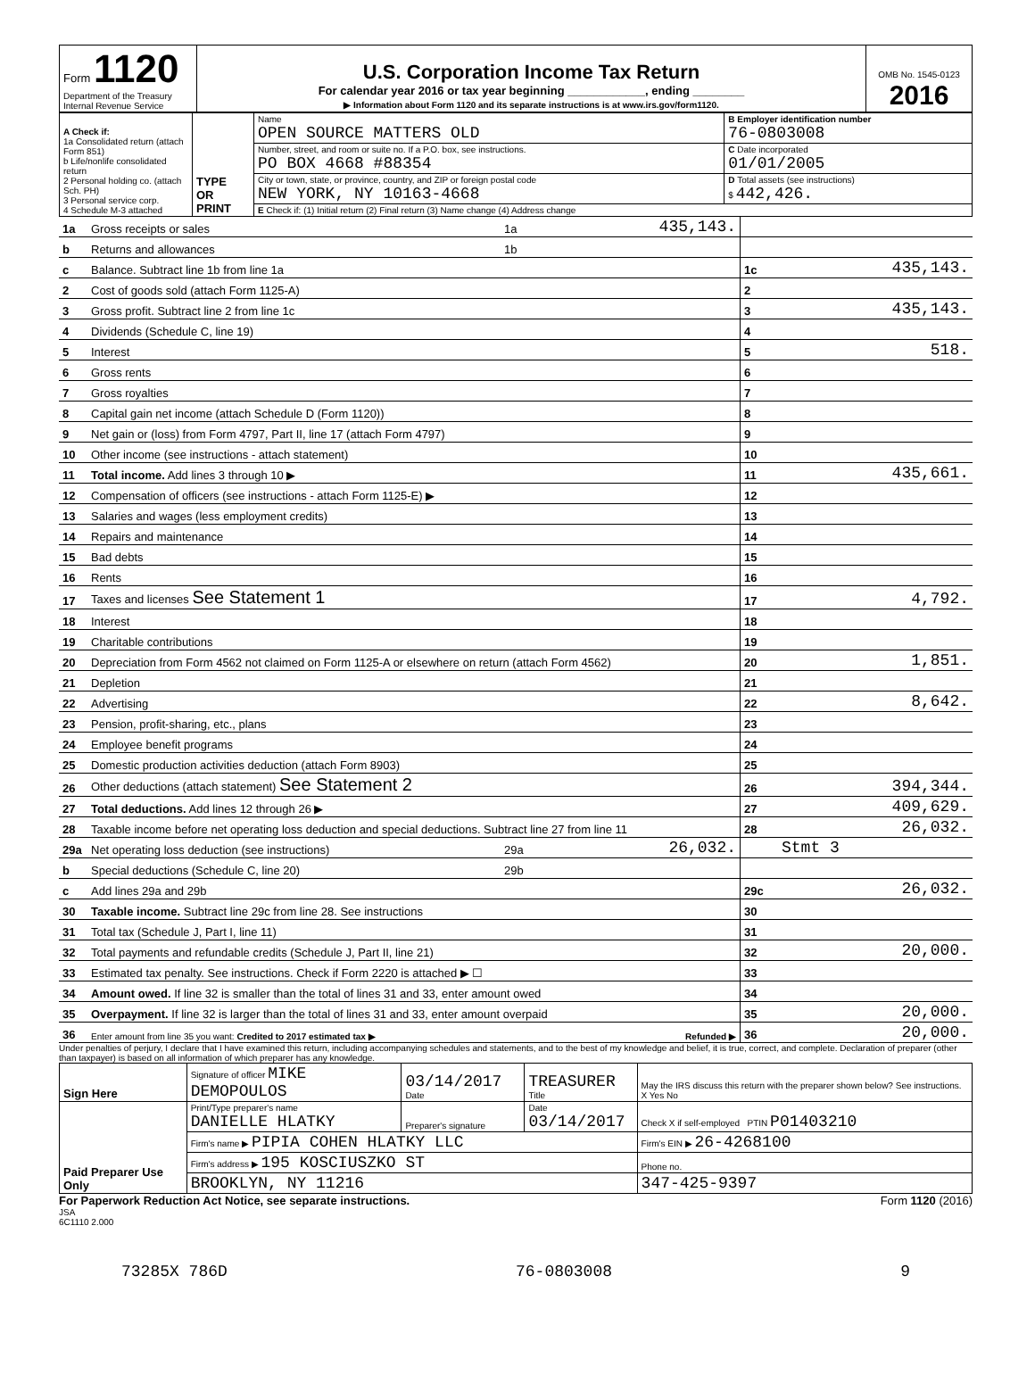| Form 1120 Department of the Treasury Internal Revenue Service | U.S. Corporation Income Tax Return For calendar year 2016 or tax year beginning ____________, ending ________ ▶ Information about Form 1120 and its separate instructions is at www.irs.gov/form1120. | OMB No. 1545-0123 2016 |
| A Check if: 1a Consolidated return (attach Form 851) b Life/nonlife consolidated return 2 Personal holding co. (attach Sch. PH) 3 Personal service corp. 4 Schedule M-3 attached | TYPE OR PRINT | Name OPEN SOURCE MATTERS OLD | B Employer identification number 76-0803008 |
| | | Number, street, and room or suite no. If a P.O. box, see instructions. PO BOX 4668 #88354 | C Date incorporated 01/01/2005 |
| | | City or town, state, or province, country, and ZIP or foreign postal code NEW YORK, NY 10163-4668 | D Total assets (see instructions) $ 442,426. |
| | | E Check if: (1) Initial return (2) Final return (3) Name change (4) Address change | |
| 1a | Gross receipts or sales | 1a | 435,143. | | |
| b | Returns and allowances | 1b | | | |
| c | Balance. Subtract line 1b from line 1a | | | 1c | 435,143. |
| 2 | Cost of goods sold (attach Form 1125-A) | | | 2 | |
| 3 | Gross profit. Subtract line 2 from line 1c | | | 3 | 435,143. |
| 4 | Dividends (Schedule C, line 19) | | | 4 | |
| 5 | Interest | | | 5 | 518. |
| 6 | Gross rents | | | 6 | |
| 7 | Gross royalties | | | 7 | |
| 8 | Capital gain net income (attach Schedule D (Form 1120)) | | | 8 | |
| 9 | Net gain or (loss) from Form 4797, Part II, line 17 (attach Form 4797) | | | 9 | |
| 10 | Other income (see instructions - attach statement) | | | 10 | |
| 11 | Total income. Add lines 3 through 10 ▶ | | | 11 | 435,661. |
| 12 | Compensation of officers (see instructions - attach Form 1125-E) ▶ | | | 12 | |
| 13 | Salaries and wages (less employment credits) | | | 13 | |
| 14 | Repairs and maintenance | | | 14 | |
| 15 | Bad debts | | | 15 | |
| 16 | Rents | | | 16 | |
| 17 | Taxes and licenses See Statement 1 | | | 17 | 4,792. |
| 18 | Interest | | | 18 | |
| 19 | Charitable contributions | | | 19 | |
| 20 | Depreciation from Form 4562 not claimed on Form 1125-A or elsewhere on return (attach Form 4562) | | | 20 | 1,851. |
| 21 | Depletion | | | 21 | |
| 22 | Advertising | | | 22 | 8,642. |
| 23 | Pension, profit-sharing, etc., plans | | | 23 | |
| 24 | Employee benefit programs | | | 24 | |
| 25 | Domestic production activities deduction (attach Form 8903) | | | 25 | |
| 26 | Other deductions (attach statement) See Statement 2 | | | 26 | 394,344. |
| 27 | Total deductions. Add lines 12 through 26 ▶ | | | 27 | 409,629. |
| 28 | Taxable income before net operating loss deduction and special deductions. Subtract line 27 from line 11 | | | 28 | 26,032. |
| 29a | Net operating loss deduction (see instructions) | 29a | 26,032. | | Stmt 3 |
| b | Special deductions (Schedule C, line 20) | 29b | | | |
| c | Add lines 29a and 29b | | | 29c | 26,032. |
| 30 | Taxable income. Subtract line 29c from line 28. See instructions | | | 30 | |
| 31 | Total tax (Schedule J, Part I, line 11) | | | 31 | |
| 32 | Total payments and refundable credits (Schedule J, Part II, line 21) | | | 32 | 20,000. |
| 33 | Estimated tax penalty. See instructions. Check if Form 2220 is attached ▶ ☐ | | | 33 | |
| 34 | Amount owed. If line 32 is smaller than the total of lines 31 and 33, enter amount owed | | | 34 | |
| 35 | Overpayment. If line 32 is larger than the total of lines 31 and 33, enter amount overpaid | | | 35 | 20,000. |
| 36 | Enter amount from line 35 you want: Credited to 2017 estimated tax ▶ Refunded ▶ | | | 36 | 20,000. |
Under penalties of perjury, I declare that I have examined this return, including accompanying schedules and statements, and to the best of my knowledge and belief, it is true, correct, and complete. Declaration of preparer (other than taxpayer) is based on all information of which preparer has any knowledge.
| Sign Here | Signature of officer MIKE DEMOPOULOS | 03/14/2017 Date | TREASURER Title | May the IRS discuss this return with the preparer shown below? See instructions. X Yes No |
| Paid Preparer Use Only | Print/Type preparer's name DANIELLE HLATKY | Preparer's signature | Date 03/14/2017 | Check X if self-employed PTIN P01403210 |
| | Firm's name ▶ PIPIA COHEN HLATKY LLC | | | Firm's EIN ▶ 26-4268100 |
| | Firm's address ▶ 195 KOSCIUSZKO ST | | | Phone no. |
| | BROOKLYN, NY 11216 | | | 347-425-9397 |
For Paperwork Reduction Act Notice, see separate instructions. Form 1120 (2016)
JSA
6C1110 2.000
73285X 786D 76-0803008 9